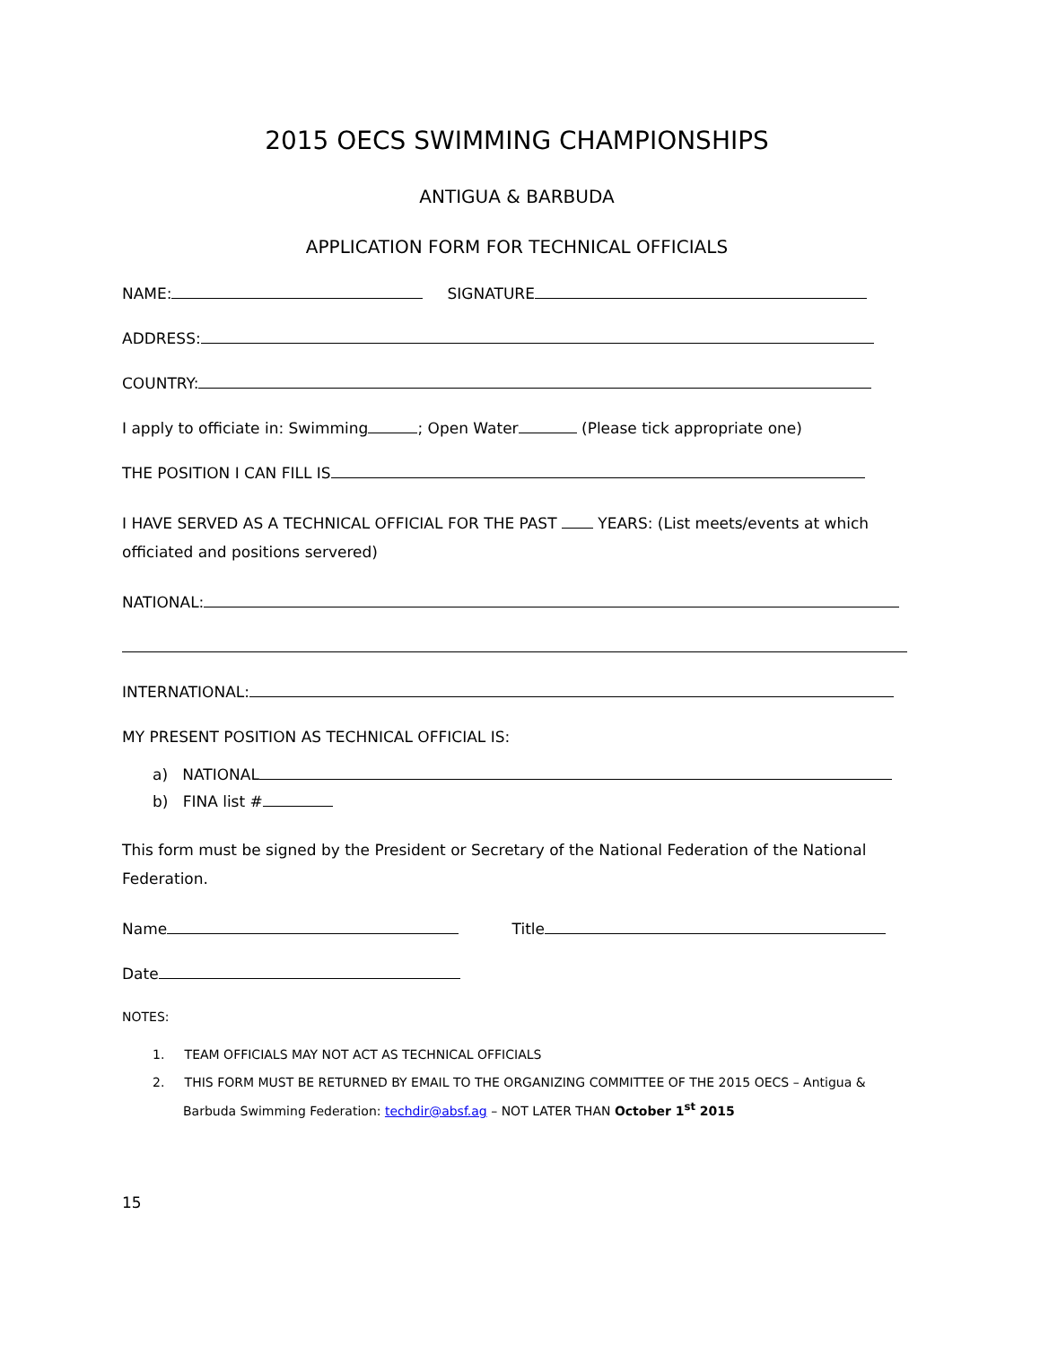2015 OECS SWIMMING CHAMPIONSHIPS
ANTIGUA & BARBUDA
APPLICATION FORM FOR TECHNICAL OFFICIALS
NAME: SIGNATURE
ADDRESS:
COUNTRY:
I apply to officiate in: Swimming ; Open Water (Please tick appropriate one)
THE POSITION I CAN FILL IS
I HAVE SERVED AS A TECHNICAL OFFICIAL FOR THE PAST YEARS: (List meets/events at which officiated and positions servered)
NATIONAL:
INTERNATIONAL:
MY PRESENT POSITION AS TECHNICAL OFFICIAL IS:
a) NATIONAL
b) FINA list #
This form must be signed by the President or Secretary of the National Federation of the National Federation.
Name Title
Date
NOTES:
1. TEAM OFFICIALS MAY NOT ACT AS TECHNICAL OFFICIALS
2. THIS FORM MUST BE RETURNED BY EMAIL TO THE ORGANIZING COMMITTEE OF THE 2015 OECS – Antigua & Barbuda Swimming Federation: techdir@absf.ag – NOT LATER THAN October 1<sup>st</sup> 2015
15